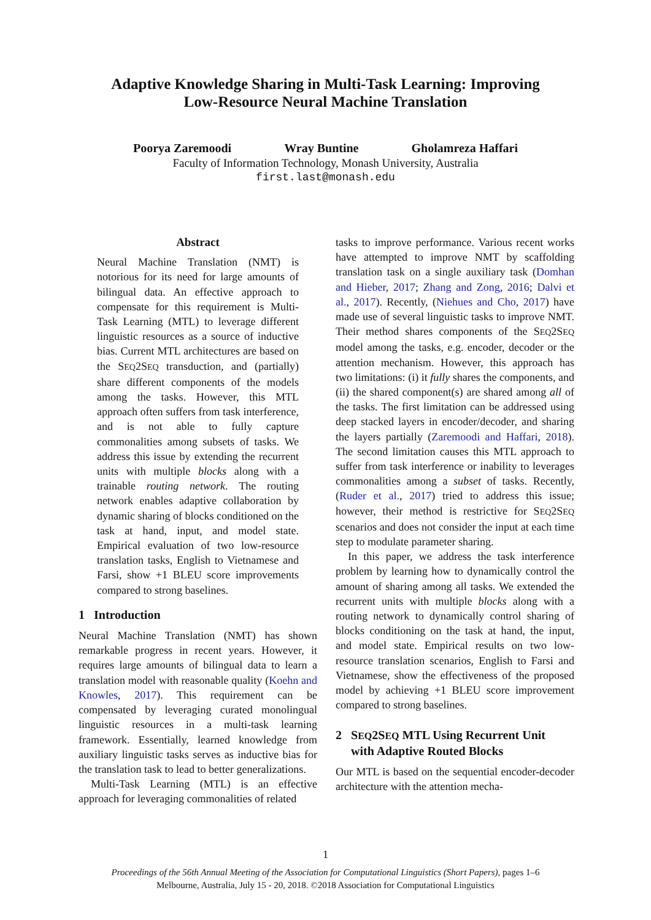Adaptive Knowledge Sharing in Multi-Task Learning: Improving
Low-Resource Neural Machine Translation
Poorya Zaremoodi Wray Buntine Gholamreza Haffari
Faculty of Information Technology, Monash University, Australia
first.last@monash.edu
Abstract
Neural Machine Translation (NMT) is notorious for its need for large amounts of bilingual data. An effective approach to compensate for this requirement is Multi-Task Learning (MTL) to leverage different linguistic resources as a source of inductive bias. Current MTL architectures are based on the SEQ2SEQ transduction, and (partially) share different components of the models among the tasks. However, this MTL approach often suffers from task interference, and is not able to fully capture commonalities among subsets of tasks. We address this issue by extending the recurrent units with multiple blocks along with a trainable routing network. The routing network enables adaptive collaboration by dynamic sharing of blocks conditioned on the task at hand, input, and model state. Empirical evaluation of two low-resource translation tasks, English to Vietnamese and Farsi, show +1 BLEU score improvements compared to strong baselines.
1 Introduction
Neural Machine Translation (NMT) has shown remarkable progress in recent years. However, it requires large amounts of bilingual data to learn a translation model with reasonable quality (Koehn and Knowles, 2017). This requirement can be compensated by leveraging curated monolingual linguistic resources in a multi-task learning framework. Essentially, learned knowledge from auxiliary linguistic tasks serves as inductive bias for the translation task to lead to better generalizations.
Multi-Task Learning (MTL) is an effective approach for leveraging commonalities of related
tasks to improve performance. Various recent works have attempted to improve NMT by scaffolding translation task on a single auxiliary task (Domhan and Hieber, 2017; Zhang and Zong, 2016; Dalvi et al., 2017). Recently, (Niehues and Cho, 2017) have made use of several linguistic tasks to improve NMT. Their method shares components of the SEQ2SEQ model among the tasks, e.g. encoder, decoder or the attention mechanism. However, this approach has two limitations: (i) it fully shares the components, and (ii) the shared component(s) are shared among all of the tasks. The first limitation can be addressed using deep stacked layers in encoder/decoder, and sharing the layers partially (Zaremoodi and Haffari, 2018). The second limitation causes this MTL approach to suffer from task interference or inability to leverages commonalities among a subset of tasks. Recently, (Ruder et al., 2017) tried to address this issue; however, their method is restrictive for SEQ2SEQ scenarios and does not consider the input at each time step to modulate parameter sharing.
In this paper, we address the task interference problem by learning how to dynamically control the amount of sharing among all tasks. We extended the recurrent units with multiple blocks along with a routing network to dynamically control sharing of blocks conditioning on the task at hand, the input, and model state. Empirical results on two low-resource translation scenarios, English to Farsi and Vietnamese, show the effectiveness of the proposed model by achieving +1 BLEU score improvement compared to strong baselines.
2 SEQ2SEQ MTL Using Recurrent Unit
with Adaptive Routed Blocks
Our MTL is based on the sequential encoder-decoder architecture with the attention mecha-
1
Proceedings of the 56th Annual Meeting of the Association for Computational Linguistics (Short Papers), pages 1–6
Melbourne, Australia, July 15 - 20, 2018. ©2018 Association for Computational Linguistics